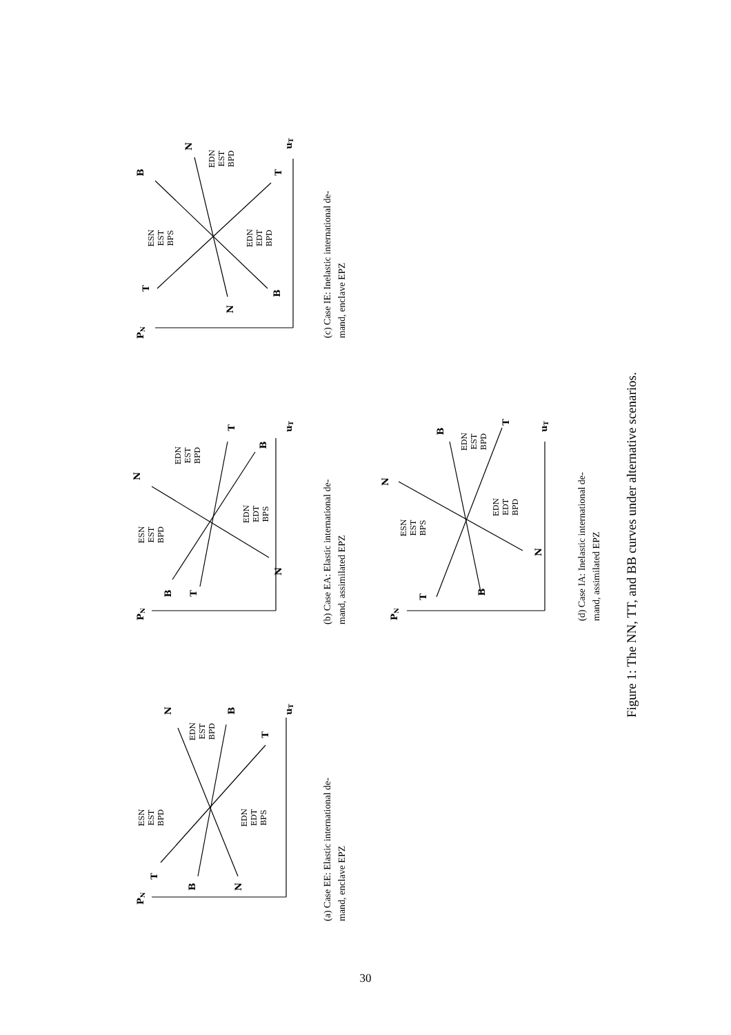PN
T
B
N
N
B
T
uT
ESN
EST
BPD
EDN
EST
BPD
EDN
EDT
BPS
(a) Case EE: Elastic international de-
mand, enclave EPZ
PN
B
T
N
N
T
B
uT
ESN
EST
BPD
EDN
EST
BPD
EDN
EDT
BPS
(b) Case EA: Elastic international de-
mand, assimilated EPZ
PN
T
N
B
B
N
T
uT
ESN
EST
BPS
EDN
EST
BPD
EDN
EDT
BPD
(c) Case IE: Inelastic international de-
mand, enclave EPZ
PN
T
B
N
N
B
T
uT
ESN
EST
BPS
EDN
EST
BPD
EDN
EDT
BPD
(d) Case IA: Inelastic international de-
mand, assimilated EPZ
Figure 1: The NN, TT, and BB curves under alternative scenarios.
30